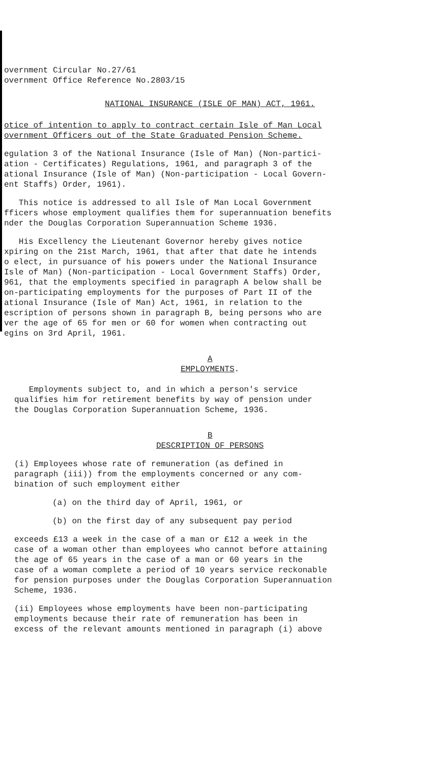overnment Circular No.27/61
overnment Office Reference No.2803/15
NATIONAL INSURANCE (ISLE OF MAN) ACT, 1961.
otice of intention to apply to contract certain Isle of Man Local
overnment Officers out of the State Graduated Pension Scheme.
egulation 3 of the National Insurance (Isle of Man) (Non-partici-
ation - Certificates) Regulations, 1961, and paragraph 3 of the
ational Insurance (Isle of Man) (Non-participation - Local Govern-
ent Staffs) Order, 1961).
This notice is addressed to all Isle of Man Local Government
fficers whose employment qualifies them for superannuation benefits
nder the Douglas Corporation Superannuation Scheme 1936.
His Excellency the Lieutenant Governor hereby gives notice
xpiring on the 21st March, 1961, that after that date he intends
o elect, in pursuance of his powers under the National Insurance
Isle of Man) (Non-participation - Local Government Staffs) Order,
961, that the employments specified in paragraph A below shall be
on-participating employments for the purposes of Part II of the
ational Insurance (Isle of Man) Act, 1961, in relation to the
escription of persons shown in paragraph B, being persons who are
ver the age of 65 for men or 60 for women when contracting out
egins on 3rd April, 1961.
A
EMPLOYMENTS.
Employments subject to, and in which a person's service
qualifies him for retirement benefits by way of pension under
the Douglas Corporation Superannuation Scheme, 1936.
B
DESCRIPTION OF PERSONS
(i) Employees whose rate of remuneration (as defined in
paragraph (iii)) from the employments concerned or any com-
bination of such employment either
(a) on the third day of April, 1961, or
(b) on the first day of any subsequent pay period
exceeds £13 a week in the case of a man or £12 a week in the
case of a woman other than employees who cannot before attaining
the age of 65 years in the case of a man or 60 years in the
case of a woman complete a period of 10 years service reckonable
for pension purposes under the Douglas Corporation Superannuation
Scheme, 1936.
(ii) Employees whose employments have been non-participating
employments because their rate of remuneration has been in
excess of the relevant amounts mentioned in paragraph (i) above